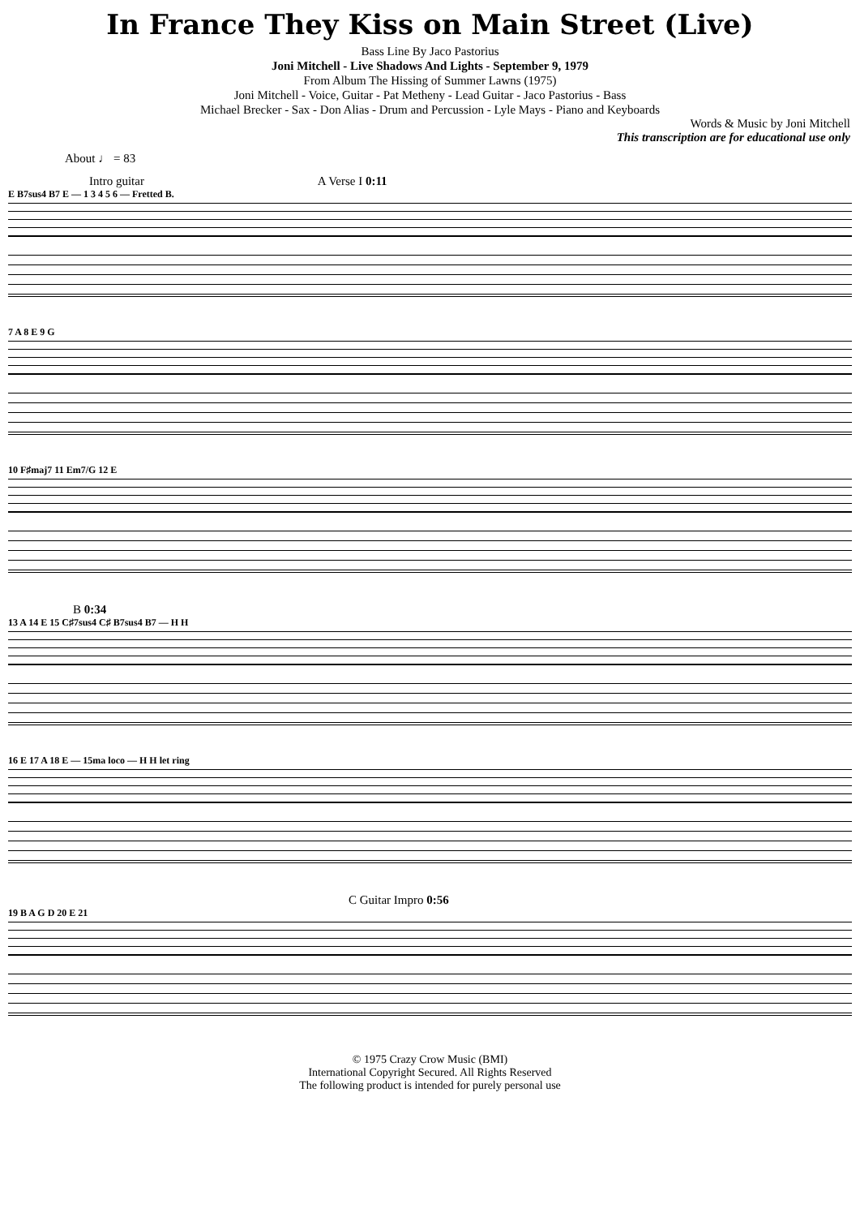In France They Kiss on Main Street (Live)
Bass Line By Jaco Pastorius
Joni Mitchell - Live Shadows And Lights - September 9, 1979
From Album The Hissing of Summer Lawns (1975)
Joni Mitchell - Voice, Guitar - Pat Metheny - Lead Guitar - Jaco Pastorius - Bass
Michael Brecker - Sax - Don Alias - Drum and Percussion - Lyle Mays - Piano and Keyboards
Words & Music by Joni Mitchell
This transcription are for educational use only
About ♩ = 83
Intro guitar A Verse I 0:11
E B7sus4 B7 E — 1 3 4 5 6 — Fretted B.
7 A 8 E 9 G
10 F♯maj7 11 Em7/G 12 E
B 0:34
13 A 14 E 15 C♯7sus4 C♯ B7sus4 B7 — H H
16 E 17 A 18 E — 15ma loco — H H let ring
C Guitar Impro 0:56
19 B A G D 20 E 21
© 1975 Crazy Crow Music (BMI)
International Copyright Secured. All Rights Reserved
The following product is intended for purely personal use